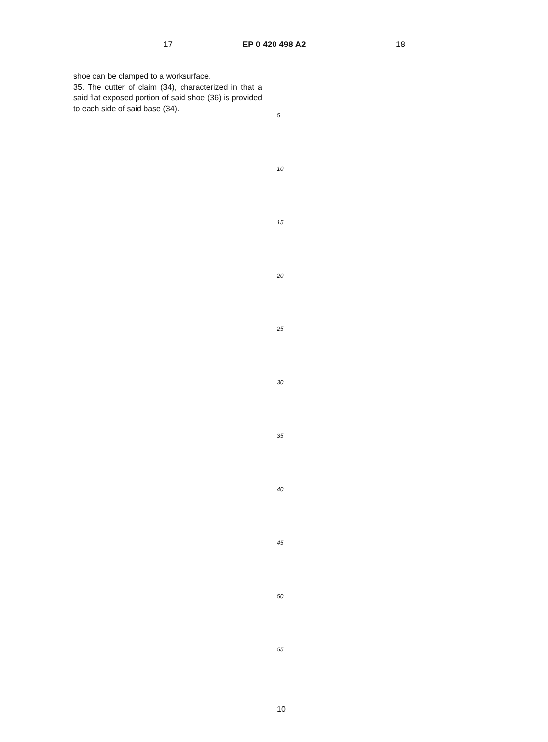17 EP 0 420 498 A2 18
shoe can be clamped to a worksurface.
35. The cutter of claim (34), characterized in that a said flat exposed portion of said shoe (36) is provided to each side of said base (34).
5
10
15
20
25
30
35
40
45
50
55
10